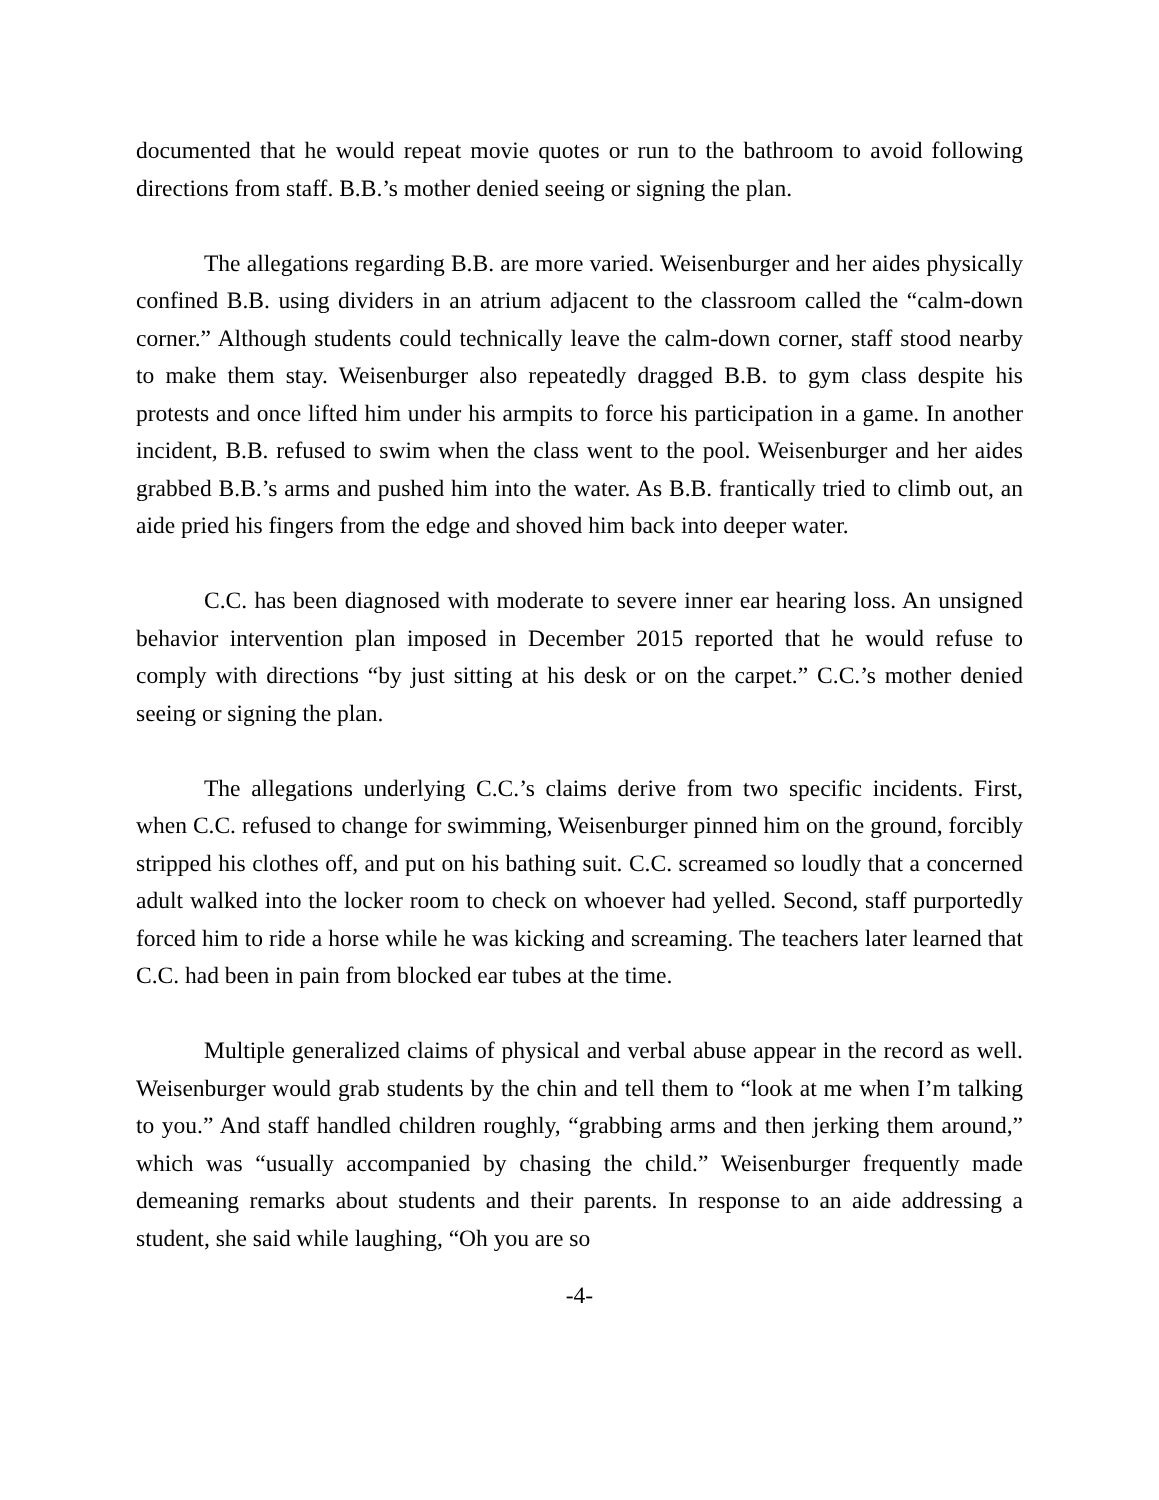documented that he would repeat movie quotes or run to the bathroom to avoid following directions from staff. B.B.’s mother denied seeing or signing the plan.
The allegations regarding B.B. are more varied. Weisenburger and her aides physically confined B.B. using dividers in an atrium adjacent to the classroom called the “calm-down corner.” Although students could technically leave the calm-down corner, staff stood nearby to make them stay. Weisenburger also repeatedly dragged B.B. to gym class despite his protests and once lifted him under his armpits to force his participation in a game. In another incident, B.B. refused to swim when the class went to the pool. Weisenburger and her aides grabbed B.B.’s arms and pushed him into the water. As B.B. frantically tried to climb out, an aide pried his fingers from the edge and shoved him back into deeper water.
C.C. has been diagnosed with moderate to severe inner ear hearing loss. An unsigned behavior intervention plan imposed in December 2015 reported that he would refuse to comply with directions “by just sitting at his desk or on the carpet.” C.C.’s mother denied seeing or signing the plan.
The allegations underlying C.C.’s claims derive from two specific incidents. First, when C.C. refused to change for swimming, Weisenburger pinned him on the ground, forcibly stripped his clothes off, and put on his bathing suit. C.C. screamed so loudly that a concerned adult walked into the locker room to check on whoever had yelled. Second, staff purportedly forced him to ride a horse while he was kicking and screaming. The teachers later learned that C.C. had been in pain from blocked ear tubes at the time.
Multiple generalized claims of physical and verbal abuse appear in the record as well. Weisenburger would grab students by the chin and tell them to “look at me when I’m talking to you.” And staff handled children roughly, “grabbing arms and then jerking them around,” which was “usually accompanied by chasing the child.” Weisenburger frequently made demeaning remarks about students and their parents. In response to an aide addressing a student, she said while laughing, “Oh you are so
-4-